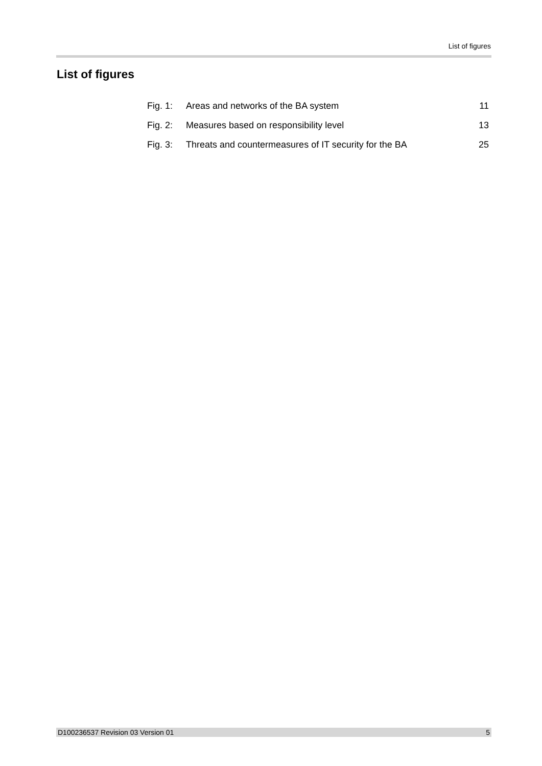List of figures
List of figures
| Fig. 1: | Areas and networks of the BA system | 11 |
| Fig. 2: | Measures based on responsibility level | 13 |
| Fig. 3: | Threats and countermeasures of IT security for the BA | 25 |
D100236537 Revision 03 Version 01 5